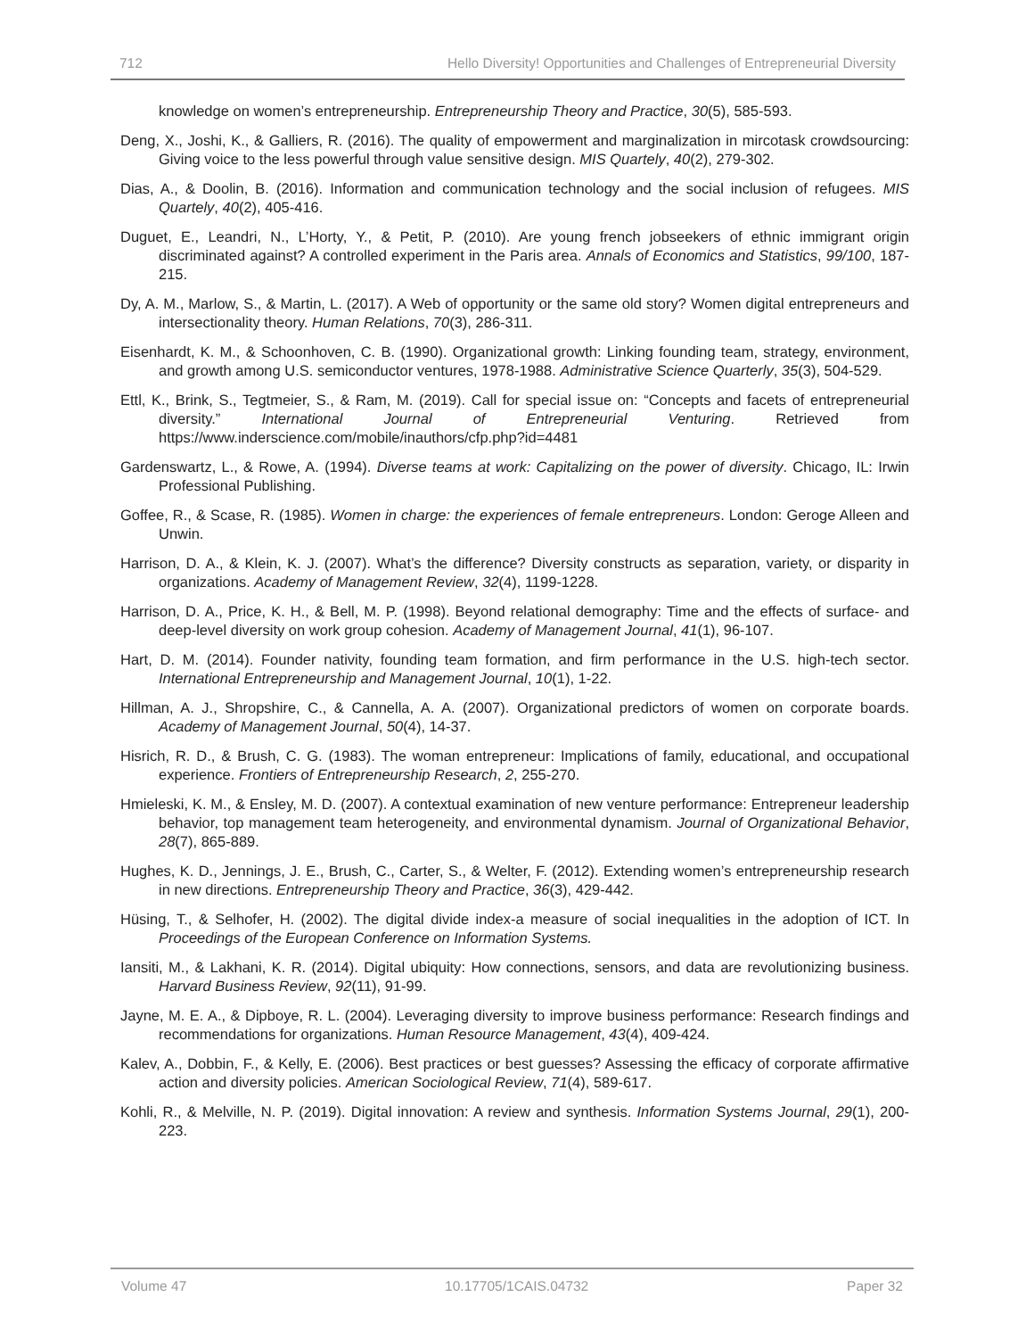712 Hello Diversity! Opportunities and Challenges of Entrepreneurial Diversity
knowledge on women’s entrepreneurship. Entrepreneurship Theory and Practice, 30(5), 585-593.
Deng, X., Joshi, K., & Galliers, R. (2016). The quality of empowerment and marginalization in mircotask crowdsourcing: Giving voice to the less powerful through value sensitive design. MIS Quartely, 40(2), 279-302.
Dias, A., & Doolin, B. (2016). Information and communication technology and the social inclusion of refugees. MIS Quartely, 40(2), 405-416.
Duguet, E., Leandri, N., L’Horty, Y., & Petit, P. (2010). Are young french jobseekers of ethnic immigrant origin discriminated against? A controlled experiment in the Paris area. Annals of Economics and Statistics, 99/100, 187-215.
Dy, A. M., Marlow, S., & Martin, L. (2017). A Web of opportunity or the same old story? Women digital entrepreneurs and intersectionality theory. Human Relations, 70(3), 286-311.
Eisenhardt, K. M., & Schoonhoven, C. B. (1990). Organizational growth: Linking founding team, strategy, environment, and growth among U.S. semiconductor ventures, 1978-1988. Administrative Science Quarterly, 35(3), 504-529.
Ettl, K., Brink, S., Tegtmeier, S., & Ram, M. (2019). Call for special issue on: “Concepts and facets of entrepreneurial diversity.” International Journal of Entrepreneurial Venturing. Retrieved from https://www.inderscience.com/mobile/inauthors/cfp.php?id=4481
Gardenswartz, L., & Rowe, A. (1994). Diverse teams at work: Capitalizing on the power of diversity. Chicago, IL: Irwin Professional Publishing.
Goffee, R., & Scase, R. (1985). Women in charge: the experiences of female entrepreneurs. London: Geroge Alleen and Unwin.
Harrison, D. A., & Klein, K. J. (2007). What’s the difference? Diversity constructs as separation, variety, or disparity in organizations. Academy of Management Review, 32(4), 1199-1228.
Harrison, D. A., Price, K. H., & Bell, M. P. (1998). Beyond relational demography: Time and the effects of surface- and deep-level diversity on work group cohesion. Academy of Management Journal, 41(1), 96-107.
Hart, D. M. (2014). Founder nativity, founding team formation, and firm performance in the U.S. high-tech sector. International Entrepreneurship and Management Journal, 10(1), 1-22.
Hillman, A. J., Shropshire, C., & Cannella, A. A. (2007). Organizational predictors of women on corporate boards. Academy of Management Journal, 50(4), 14-37.
Hisrich, R. D., & Brush, C. G. (1983). The woman entrepreneur: Implications of family, educational, and occupational experience. Frontiers of Entrepreneurship Research, 2, 255-270.
Hmieleski, K. M., & Ensley, M. D. (2007). A contextual examination of new venture performance: Entrepreneur leadership behavior, top management team heterogeneity, and environmental dynamism. Journal of Organizational Behavior, 28(7), 865-889.
Hughes, K. D., Jennings, J. E., Brush, C., Carter, S., & Welter, F. (2012). Extending women’s entrepreneurship research in new directions. Entrepreneurship Theory and Practice, 36(3), 429-442.
Hüsing, T., & Selhofer, H. (2002). The digital divide index-a measure of social inequalities in the adoption of ICT. In Proceedings of the European Conference on Information Systems.
Iansiti, M., & Lakhani, K. R. (2014). Digital ubiquity: How connections, sensors, and data are revolutionizing business. Harvard Business Review, 92(11), 91-99.
Jayne, M. E. A., & Dipboye, R. L. (2004). Leveraging diversity to improve business performance: Research findings and recommendations for organizations. Human Resource Management, 43(4), 409-424.
Kalev, A., Dobbin, F., & Kelly, E. (2006). Best practices or best guesses? Assessing the efficacy of corporate affirmative action and diversity policies. American Sociological Review, 71(4), 589-617.
Kohli, R., & Melville, N. P. (2019). Digital innovation: A review and synthesis. Information Systems Journal, 29(1), 200-223.
Volume 47 10.17705/1CAIS.04732 Paper 32